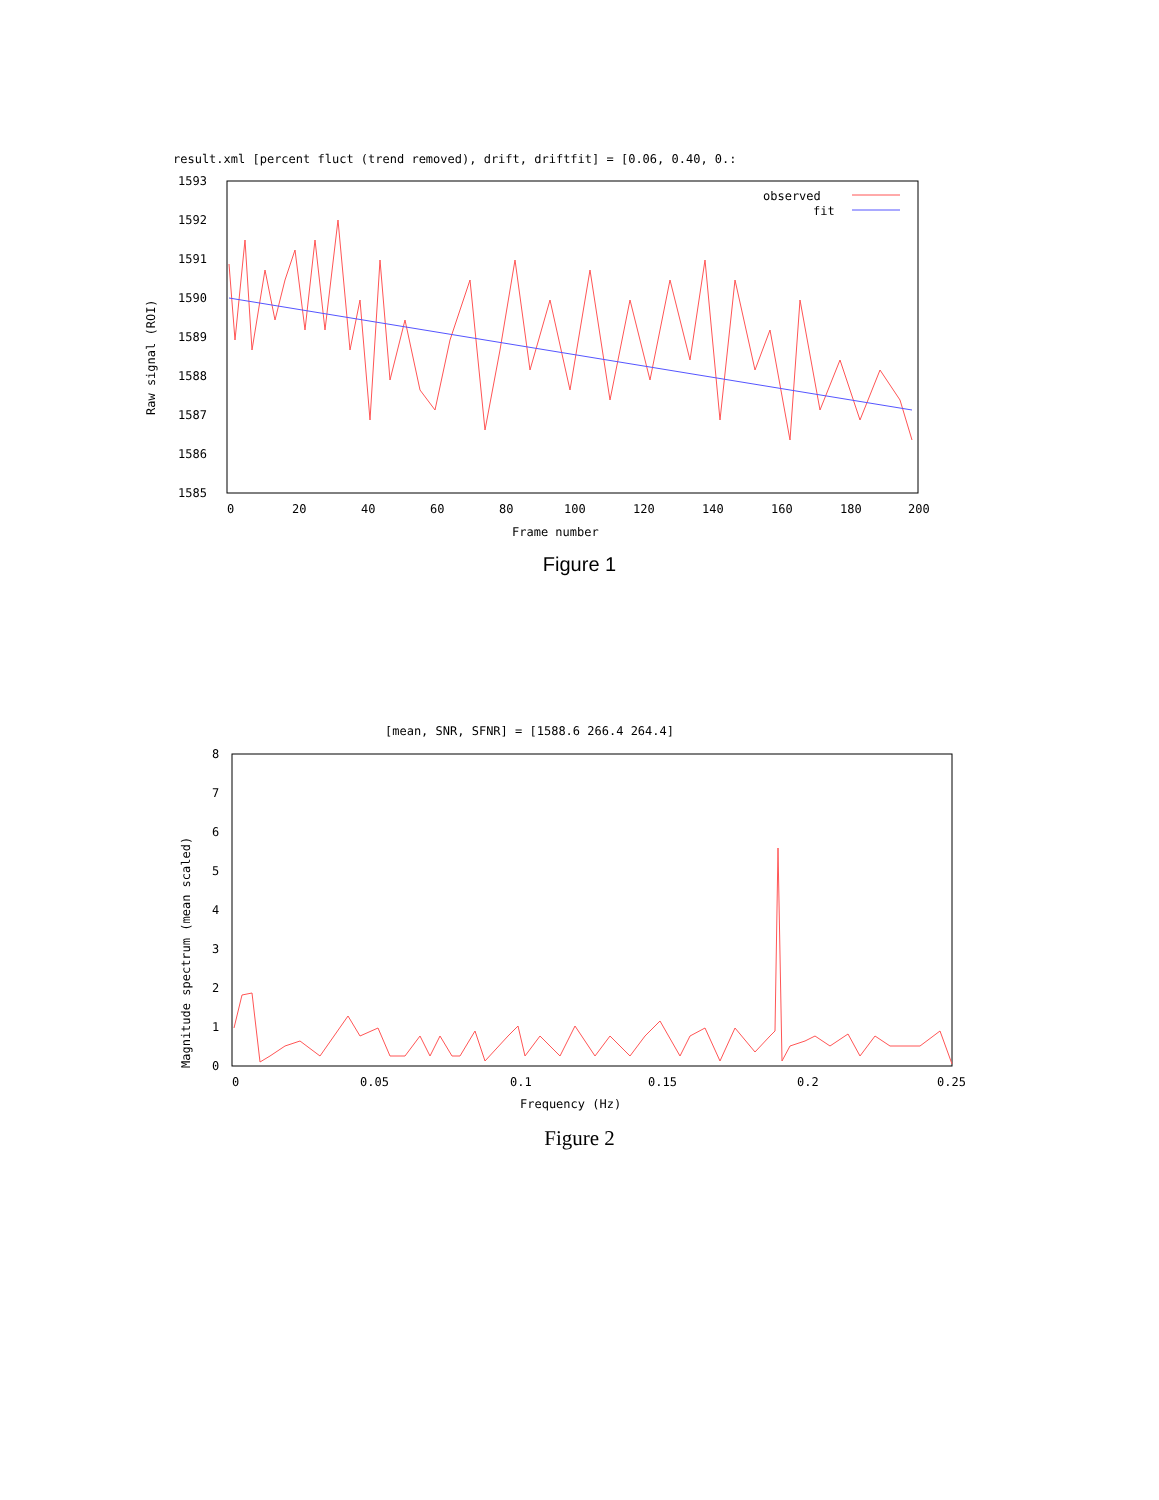result.xml [percent fluct (trend removed), drift, driftfit] = [0.06, 0.40, 0.:
1593
1592
1591
1590
1589
1588
1587
1586
1585
0
20
40
60
80
100
120
140
160
180
200
Frame number
Raw signal (ROI)
observed
fit
Figure 1
[mean, SNR, SFNR] = [1588.6 266.4 264.4]
8
7
6
5
4
3
2
1
0
0
0.05
0.1
0.15
0.2
0.25
Frequency (Hz)
Magnitude spectrum (mean scaled)
Figure 2